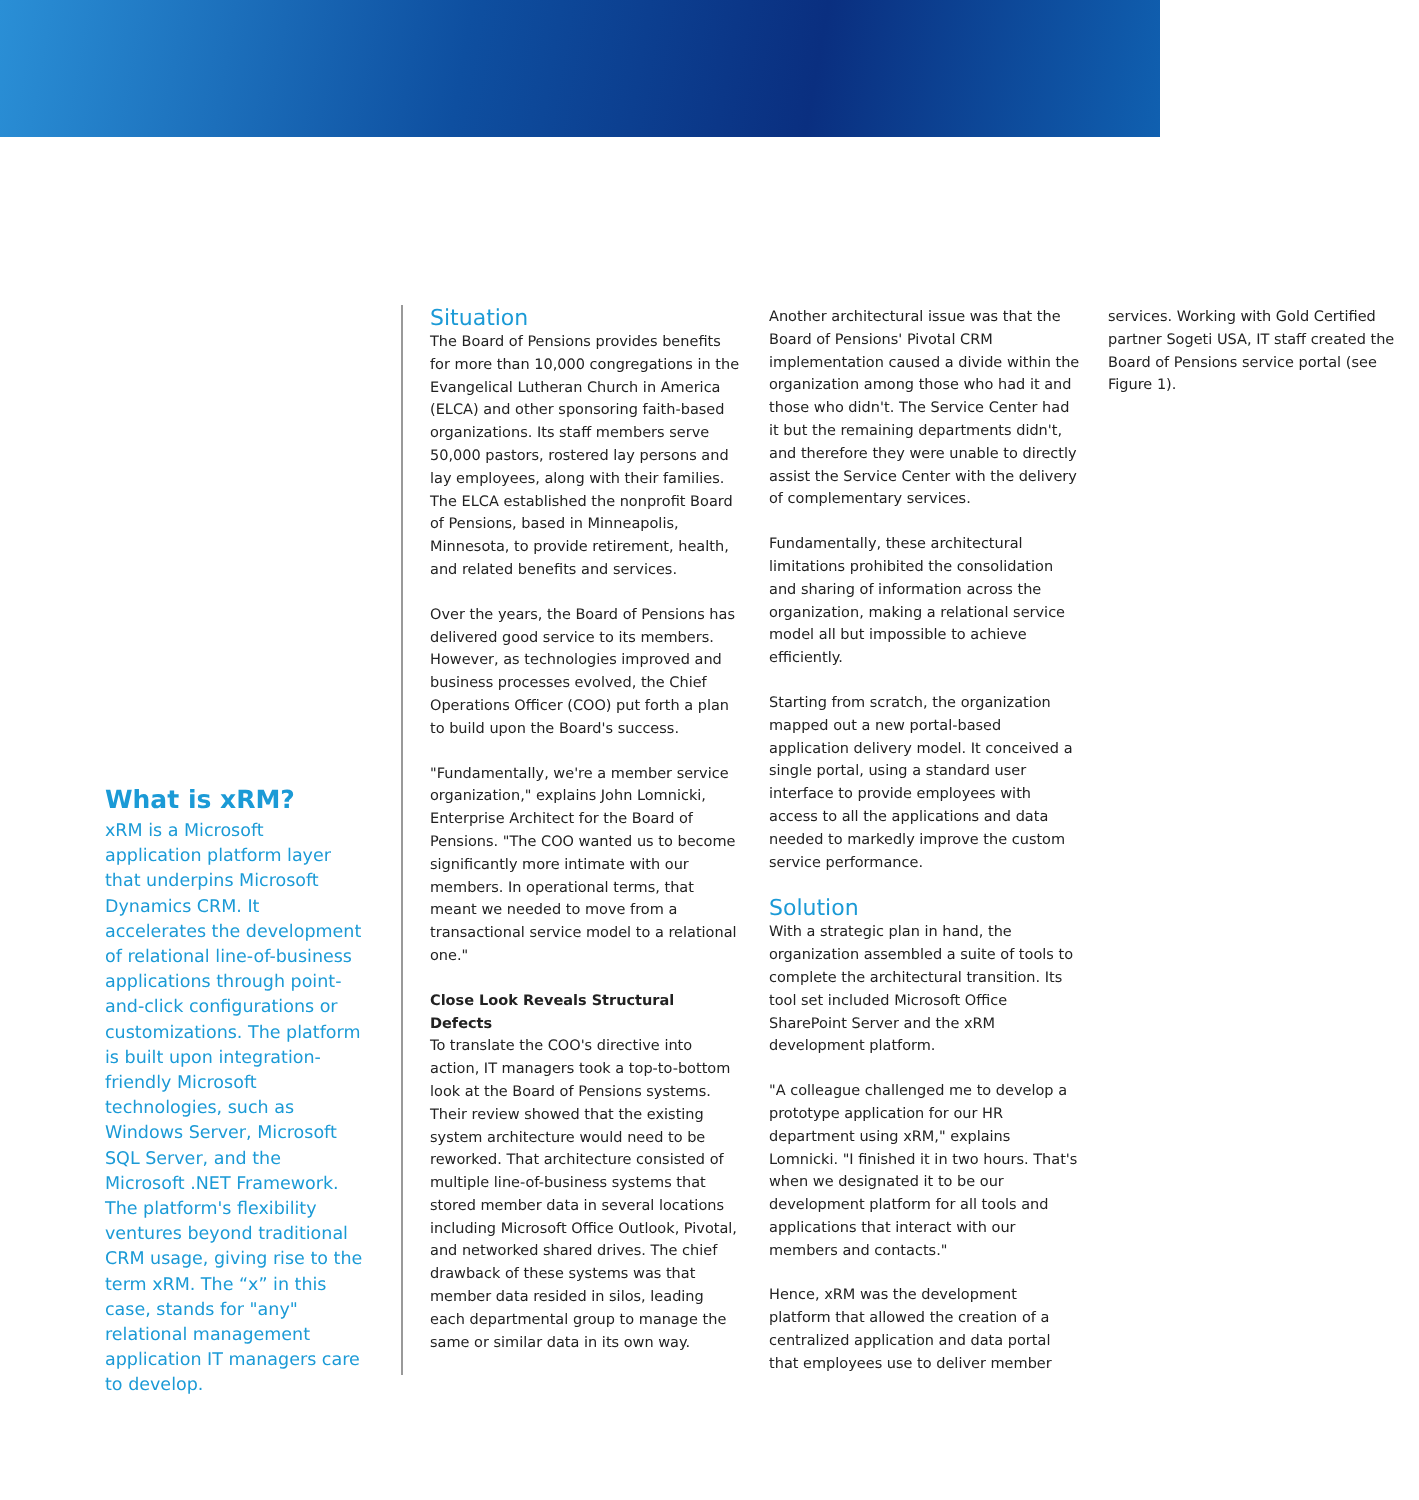What is xRM?
xRM is a Microsoft application platform layer that underpins Microsoft Dynamics CRM. It accelerates the development of relational line-of-business applications through point-and-click configurations or customizations. The platform is built upon integration-friendly Microsoft technologies, such as Windows Server, Microsoft SQL Server, and the Microsoft .NET Framework. The platform's flexibility ventures beyond traditional CRM usage, giving rise to the term xRM. The “x” in this case, stands for "any" relational management application IT managers care to develop.
Situation
The Board of Pensions provides benefits for more than 10,000 congregations in the Evangelical Lutheran Church in America (ELCA) and other sponsoring faith-based organizations. Its staff members serve 50,000 pastors, rostered lay persons and lay employees, along with their families. The ELCA established the nonprofit Board of Pensions, based in Minneapolis, Minnesota, to provide retirement, health, and related benefits and services.
Over the years, the Board of Pensions has delivered good service to its members. However, as technologies improved and business processes evolved, the Chief Operations Officer (COO) put forth a plan to build upon the Board's success.
"Fundamentally, we're a member service organization," explains John Lomnicki, Enterprise Architect for the Board of Pensions. "The COO wanted us to become significantly more intimate with our members. In operational terms, that meant we needed to move from a transactional service model to a relational one."
Close Look Reveals Structural Defects
To translate the COO's directive into action, IT managers took a top-to-bottom look at the Board of Pensions systems. Their review showed that the existing system architecture would need to be reworked. That architecture consisted of multiple line-of-business systems that stored member data in several locations including Microsoft Office Outlook, Pivotal, and networked shared drives. The chief drawback of these systems was that member data resided in silos, leading each departmental group to manage the same or similar data in its own way.
Another architectural issue was that the Board of Pensions' Pivotal CRM implementation caused a divide within the organization among those who had it and those who didn't. The Service Center had it but the remaining departments didn't, and therefore they were unable to directly assist the Service Center with the delivery of complementary services.
Fundamentally, these architectural limitations prohibited the consolidation and sharing of information across the organization, making a relational service model all but impossible to achieve efficiently.
Starting from scratch, the organization mapped out a new portal-based application delivery model. It conceived a single portal, using a standard user interface to provide employees with access to all the applications and data needed to markedly improve the custom service performance.
Solution
With a strategic plan in hand, the organization assembled a suite of tools to complete the architectural transition. Its tool set included Microsoft Office SharePoint Server and the xRM development platform.
"A colleague challenged me to develop a prototype application for our HR department using xRM," explains Lomnicki. "I finished it in two hours. That's when we designated it to be our development platform for all tools and applications that interact with our members and contacts."
Hence, xRM was the development platform that allowed the creation of a centralized application and data portal that employees use to deliver member services. Working with Gold Certified partner Sogeti USA, IT staff created the Board of Pensions service portal (see Figure 1).